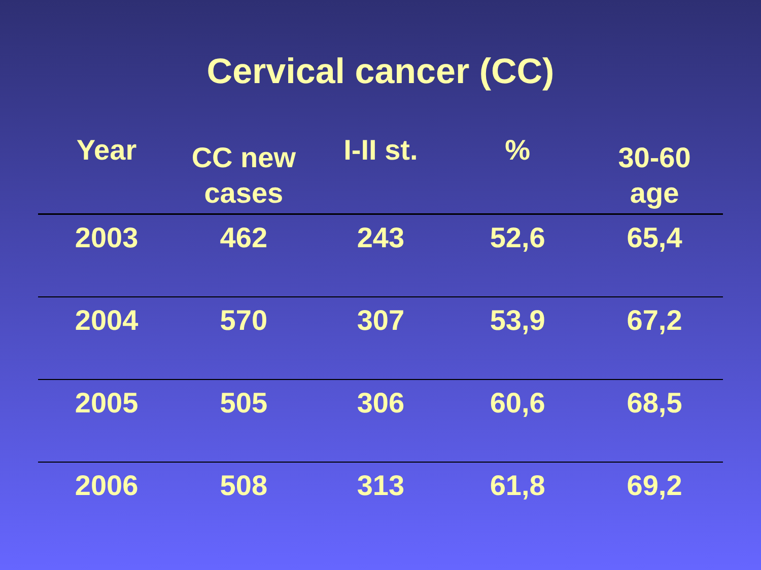Cervical cancer (CC)
| Year | CC new cases | I-II st. | % | 30-60 age |
| --- | --- | --- | --- | --- |
| 2003 | 462 | 243 | 52,6 | 65,4 |
| 2004 | 570 | 307 | 53,9 | 67,2 |
| 2005 | 505 | 306 | 60,6 | 68,5 |
| 2006 | 508 | 313 | 61,8 | 69,2 |